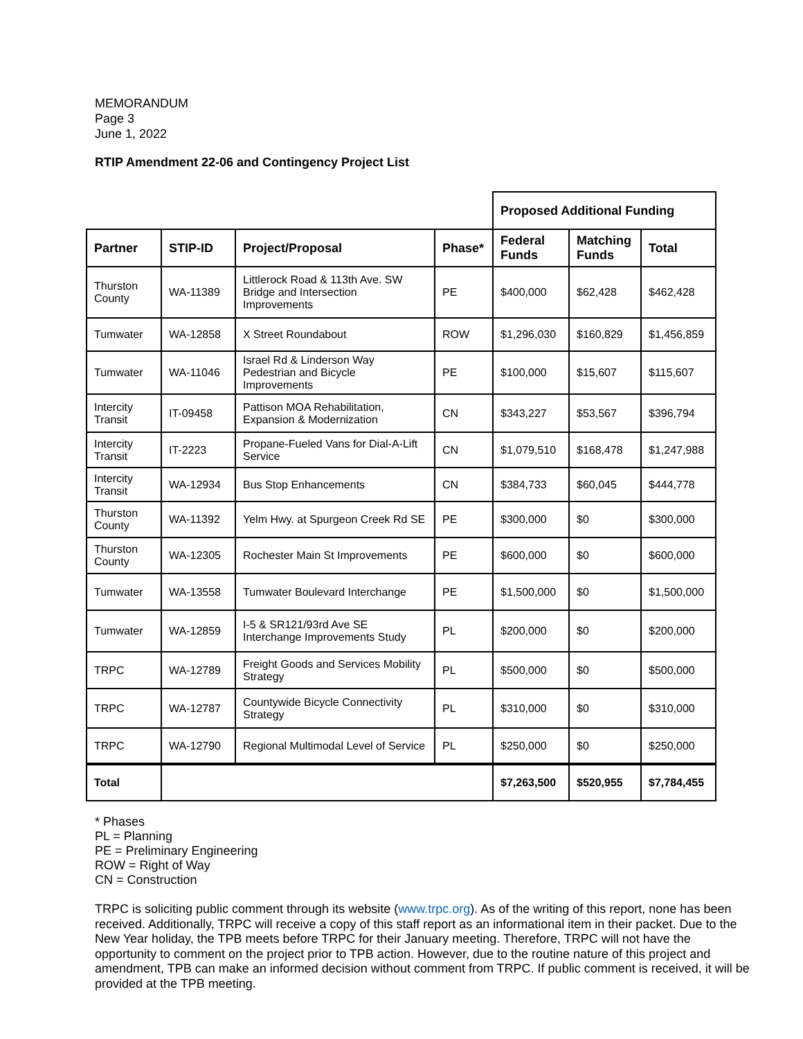MEMORANDUM
Page 3
June 1, 2022
RTIP Amendment 22-06 and Contingency Project List
| | | | | Proposed Additional Funding | | |
| Partner | STIP-ID | Project/Proposal | Phase* | Federal Funds | Matching Funds | Total |
| Thurston County | WA-11389 | Littlerock Road & 113th Ave. SW Bridge and Intersection Improvements | PE | $400,000 | $62,428 | $462,428 |
| Tumwater | WA-12858 | X Street Roundabout | ROW | $1,296,030 | $160,829 | $1,456,859 |
| Tumwater | WA-11046 | Israel Rd & Linderson Way Pedestrian and Bicycle Improvements | PE | $100,000 | $15,607 | $115,607 |
| Intercity Transit | IT-09458 | Pattison MOA Rehabilitation, Expansion & Modernization | CN | $343,227 | $53,567 | $396,794 |
| Intercity Transit | IT-2223 | Propane-Fueled Vans for Dial-A-Lift Service | CN | $1,079,510 | $168,478 | $1,247,988 |
| Intercity Transit | WA-12934 | Bus Stop Enhancements | CN | $384,733 | $60,045 | $444,778 |
| Thurston County | WA-11392 | Yelm Hwy. at Spurgeon Creek Rd SE | PE | $300,000 | $0 | $300,000 |
| Thurston County | WA-12305 | Rochester Main St Improvements | PE | $600,000 | $0 | $600,000 |
| Tumwater | WA-13558 | Tumwater Boulevard Interchange | PE | $1,500,000 | $0 | $1,500,000 |
| Tumwater | WA-12859 | I-5 & SR121/93rd Ave SE Interchange Improvements Study | PL | $200,000 | $0 | $200,000 |
| TRPC | WA-12789 | Freight Goods and Services Mobility Strategy | PL | $500,000 | $0 | $500,000 |
| TRPC | WA-12787 | Countywide Bicycle Connectivity Strategy | PL | $310,000 | $0 | $310,000 |
| TRPC | WA-12790 | Regional Multimodal Level of Service | PL | $250,000 | $0 | $250,000 |
| Total | | | | $7,263,500 | $520,955 | $7,784,455 |
* Phases
PL = Planning
PE = Preliminary Engineering
ROW = Right of Way
CN = Construction
TRPC is soliciting public comment through its website (www.trpc.org). As of the writing of this report, none has been received. Additionally, TRPC will receive a copy of this staff report as an informational item in their packet. Due to the New Year holiday, the TPB meets before TRPC for their January meeting. Therefore, TRPC will not have the opportunity to comment on the project prior to TPB action. However, due to the routine nature of this project and amendment, TPB can make an informed decision without comment from TRPC. If public comment is received, it will be provided at the TPB meeting.